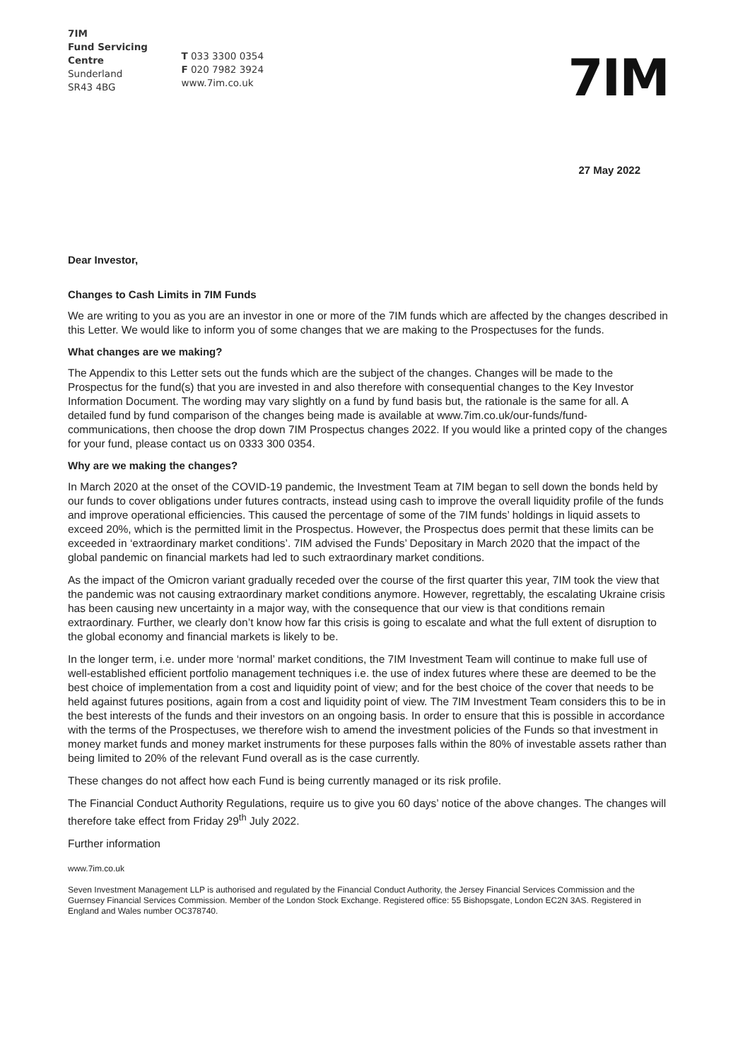7IM
Fund Servicing Centre
Sunderland
SR43 4BG
T 033 3300 0354
F 020 7982 3924
www.7im.co.uk
7IM
27 May 2022
Dear Investor,
Changes to Cash Limits in 7IM Funds
We are writing to you as you are an investor in one or more of the 7IM funds which are affected by the changes described in this Letter. We would like to inform you of some changes that we are making to the Prospectuses for the funds.
What changes are we making?
The Appendix to this Letter sets out the funds which are the subject of the changes. Changes will be made to the Prospectus for the fund(s) that you are invested in and also therefore with consequential changes to the Key Investor Information Document. The wording may vary slightly on a fund by fund basis but, the rationale is the same for all. A detailed fund by fund comparison of the changes being made is available at www.7im.co.uk/our-funds/fund-communications, then choose the drop down 7IM Prospectus changes 2022. If you would like a printed copy of the changes for your fund, please contact us on 0333 300 0354.
Why are we making the changes?
In March 2020 at the onset of the COVID-19 pandemic, the Investment Team at 7IM began to sell down the bonds held by our funds to cover obligations under futures contracts, instead using cash to improve the overall liquidity profile of the funds and improve operational efficiencies. This caused the percentage of some of the 7IM funds’ holdings in liquid assets to exceed 20%, which is the permitted limit in the Prospectus. However, the Prospectus does permit that these limits can be exceeded in ‘extraordinary market conditions’. 7IM advised the Funds’ Depositary in March 2020 that the impact of the global pandemic on financial markets had led to such extraordinary market conditions.
As the impact of the Omicron variant gradually receded over the course of the first quarter this year, 7IM took the view that the pandemic was not causing extraordinary market conditions anymore. However, regrettably, the escalating Ukraine crisis has been causing new uncertainty in a major way, with the consequence that our view is that conditions remain extraordinary. Further, we clearly don’t know how far this crisis is going to escalate and what the full extent of disruption to the global economy and financial markets is likely to be.
In the longer term, i.e. under more ‘normal’ market conditions, the 7IM Investment Team will continue to make full use of well-established efficient portfolio management techniques i.e. the use of index futures where these are deemed to be the best choice of implementation from a cost and liquidity point of view; and for the best choice of the cover that needs to be held against futures positions, again from a cost and liquidity point of view. The 7IM Investment Team considers this to be in the best interests of the funds and their investors on an ongoing basis. In order to ensure that this is possible in accordance with the terms of the Prospectuses, we therefore wish to amend the investment policies of the Funds so that investment in money market funds and money market instruments for these purposes falls within the 80% of investable assets rather than being limited to 20% of the relevant Fund overall as is the case currently.
These changes do not affect how each Fund is being currently managed or its risk profile.
The Financial Conduct Authority Regulations, require us to give you 60 days’ notice of the above changes. The changes will therefore take effect from Friday 29<sup>th</sup> July 2022.
Further information
www.7im.co.uk
Seven Investment Management LLP is authorised and regulated by the Financial Conduct Authority, the Jersey Financial Services Commission and the Guernsey Financial Services Commission. Member of the London Stock Exchange. Registered office: 55 Bishopsgate, London EC2N 3AS. Registered in England and Wales number OC378740.